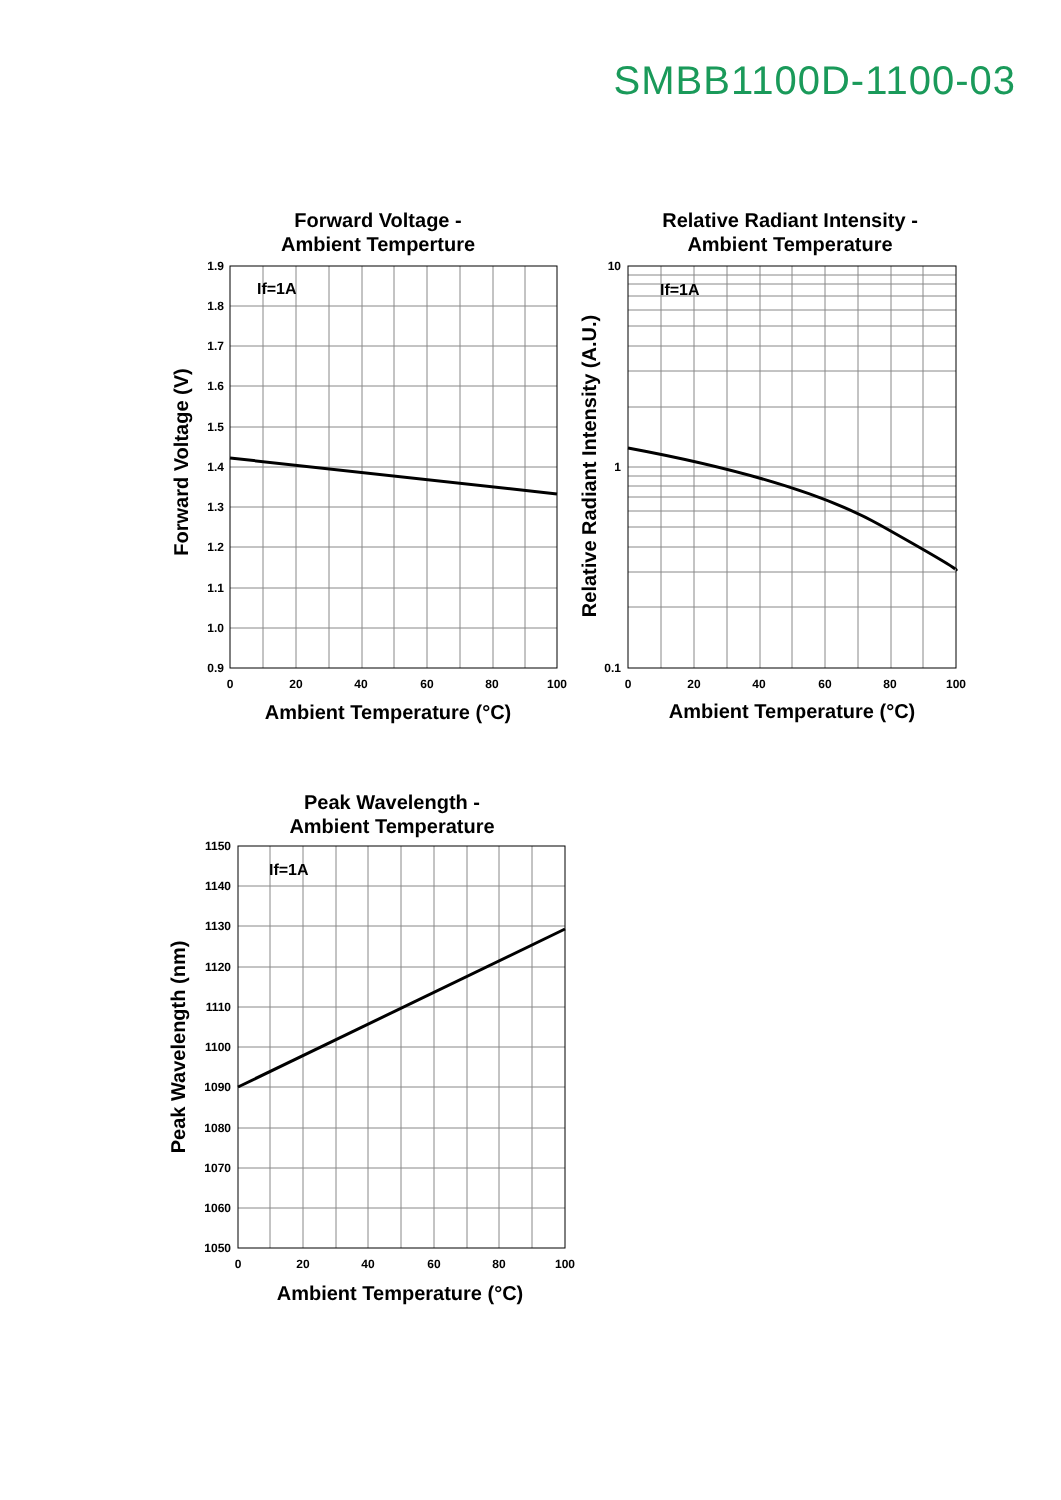SMBB1100D-1100-03
Forward Voltage -
Ambient Temperture
Relative Radiant Intensity -
Ambient Temperature
Peak Wavelength -
Ambient Temperature
Ambient Temperature (°C)
Ambient Temperature (°C)
Ambient Temperature (°C)
Forward Voltage (V)
Relative Radiant Intensity (A.U.)
Peak Wavelength (nm)
If=1A
If=1A
If=1A
1.9
1.8
1.7
1.6
1.5
1.4
1.3
1.2
1.1
1.0
0.9
10
1
0.1
1150
1140
1130
1120
1110
1100
1090
1080
1070
1060
1050
0
20
40
60
80
100
0
20
40
60
80
100
0
20
40
60
80
100